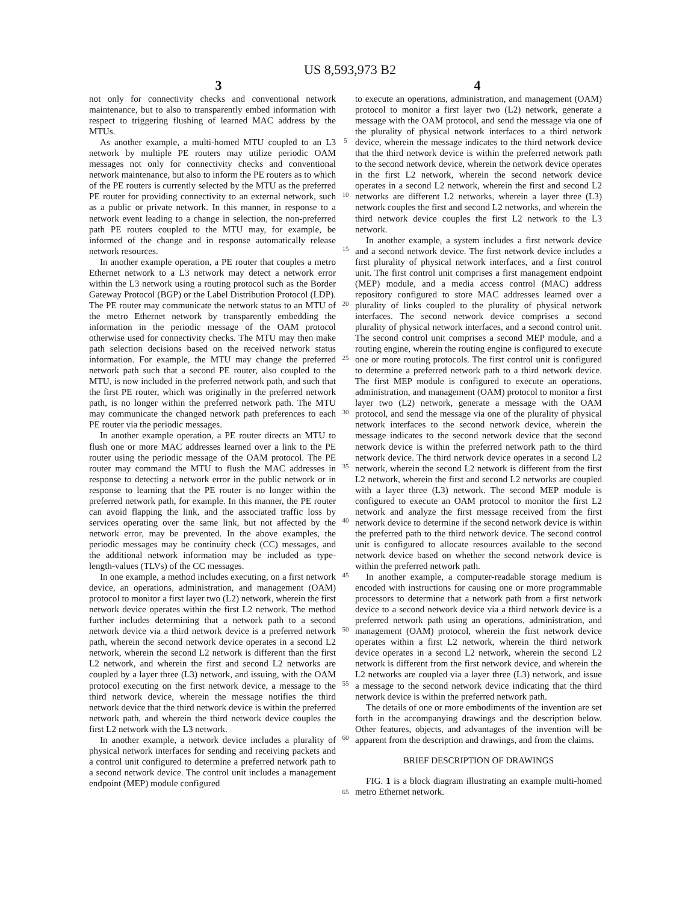US 8,593,973 B2
3 4
not only for connectivity checks and conventional network maintenance, but to also to transparently embed information with respect to triggering flushing of learned MAC address by the MTUs.
As another example, a multi-homed MTU coupled to an L3 network by multiple PE routers may utilize periodic OAM messages not only for connectivity checks and conventional network maintenance, but also to inform the PE routers as to which of the PE routers is currently selected by the MTU as the preferred PE router for providing connectivity to an external network, such as a public or private network. In this manner, in response to a network event leading to a change in selection, the non-preferred path PE routers coupled to the MTU may, for example, be informed of the change and in response automatically release network resources.
In another example operation, a PE router that couples a metro Ethernet network to a L3 network may detect a network error within the L3 network using a routing protocol such as the Border Gateway Protocol (BGP) or the Label Distribution Protocol (LDP). The PE router may communicate the network status to an MTU of the metro Ethernet network by transparently embedding the information in the periodic message of the OAM protocol otherwise used for connectivity checks. The MTU may then make path selection decisions based on the received network status information. For example, the MTU may change the preferred network path such that a second PE router, also coupled to the MTU, is now included in the preferred network path, and such that the first PE router, which was originally in the preferred network path, is no longer within the preferred network path. The MTU may communicate the changed network path preferences to each PE router via the periodic messages.
In another example operation, a PE router directs an MTU to flush one or more MAC addresses learned over a link to the PE router using the periodic message of the OAM protocol. The PE router may command the MTU to flush the MAC addresses in response to detecting a network error in the public network or in response to learning that the PE router is no longer within the preferred network path, for example. In this manner, the PE router can avoid flapping the link, and the associated traffic loss by services operating over the same link, but not affected by the network error, may be prevented. In the above examples, the periodic messages may be continuity check (CC) messages, and the additional network information may be included as type-length-values (TLVs) of the CC messages.
In one example, a method includes executing, on a first network device, an operations, administration, and management (OAM) protocol to monitor a first layer two (L2) network, wherein the first network device operates within the first L2 network. The method further includes determining that a network path to a second network device via a third network device is a preferred network path, wherein the second network device operates in a second L2 network, wherein the second L2 network is different than the first L2 network, and wherein the first and second L2 networks are coupled by a layer three (L3) network, and issuing, with the OAM protocol executing on the first network device, a message to the third network device, wherein the message notifies the third network device that the third network device is within the preferred network path, and wherein the third network device couples the first L2 network with the L3 network.
In another example, a network device includes a plurality of physical network interfaces for sending and receiving packets and a control unit configured to determine a preferred network path to a second network device. The control unit includes a management endpoint (MEP) module configured
5
10
15
20
25
30
35
40
45
50
55
60
65
to execute an operations, administration, and management (OAM) protocol to monitor a first layer two (L2) network, generate a message with the OAM protocol, and send the message via one of the plurality of physical network interfaces to a third network device, wherein the message indicates to the third network device that the third network device is within the preferred network path to the second network device, wherein the network device operates in the first L2 network, wherein the second network device operates in a second L2 network, wherein the first and second L2 networks are different L2 networks, wherein a layer three (L3) network couples the first and second L2 networks, and wherein the third network device couples the first L2 network to the L3 network.
In another example, a system includes a first network device and a second network device. The first network device includes a first plurality of physical network interfaces, and a first control unit. The first control unit comprises a first management endpoint (MEP) module, and a media access control (MAC) address repository configured to store MAC addresses learned over a plurality of links coupled to the plurality of physical network interfaces. The second network device comprises a second plurality of physical network interfaces, and a second control unit. The second control unit comprises a second MEP module, and a routing engine, wherein the routing engine is configured to execute one or more routing protocols. The first control unit is configured to determine a preferred network path to a third network device. The first MEP module is configured to execute an operations, administration, and management (OAM) protocol to monitor a first layer two (L2) network, generate a message with the OAM protocol, and send the message via one of the plurality of physical network interfaces to the second network device, wherein the message indicates to the second network device that the second network device is within the preferred network path to the third network device. The third network device operates in a second L2 network, wherein the second L2 network is different from the first L2 network, wherein the first and second L2 networks are coupled with a layer three (L3) network. The second MEP module is configured to execute an OAM protocol to monitor the first L2 network and analyze the first message received from the first network device to determine if the second network device is within the preferred path to the third network device. The second control unit is configured to allocate resources available to the second network device based on whether the second network device is within the preferred network path.
In another example, a computer-readable storage medium is encoded with instructions for causing one or more programmable processors to determine that a network path from a first network device to a second network device via a third network device is a preferred network path using an operations, administration, and management (OAM) protocol, wherein the first network device operates within a first L2 network, wherein the third network device operates in a second L2 network, wherein the second L2 network is different from the first network device, and wherein the L2 networks are coupled via a layer three (L3) network, and issue a message to the second network device indicating that the third network device is within the preferred network path.
The details of one or more embodiments of the invention are set forth in the accompanying drawings and the description below. Other features, objects, and advantages of the invention will be apparent from the description and drawings, and from the claims.
BRIEF DESCRIPTION OF DRAWINGS
FIG. 1 is a block diagram illustrating an example multi-homed metro Ethernet network.